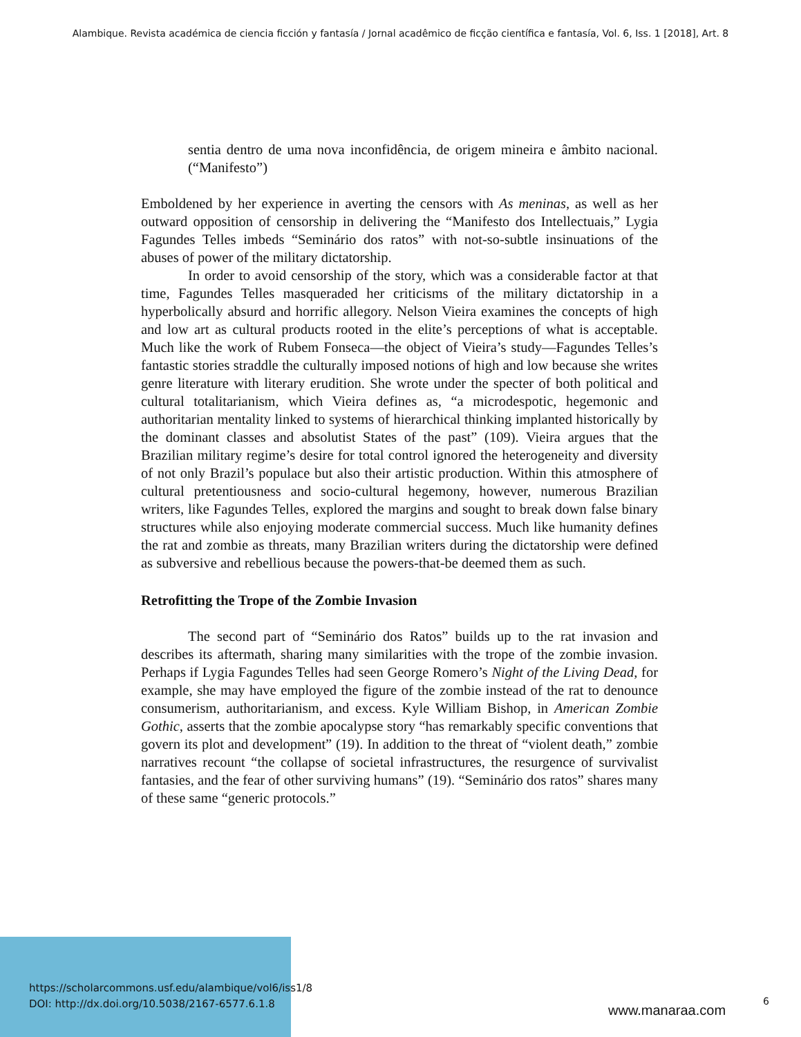Alambique. Revista académica de ciencia ficción y fantasía / Jornal acadêmico de ficção científica e fantasía, Vol. 6, Iss. 1 [2018], Art. 8
sentia dentro de uma nova inconfidência, de origem mineira e âmbito nacional. (“Manifesto”)
Emboldened by her experience in averting the censors with As meninas, as well as her outward opposition of censorship in delivering the “Manifesto dos Intellectuais,” Lygia Fagundes Telles imbeds “Seminário dos ratos” with not-so-subtle insinuations of the abuses of power of the military dictatorship.
In order to avoid censorship of the story, which was a considerable factor at that time, Fagundes Telles masqueraded her criticisms of the military dictatorship in a hyperbolically absurd and horrific allegory. Nelson Vieira examines the concepts of high and low art as cultural products rooted in the elite’s perceptions of what is acceptable. Much like the work of Rubem Fonseca—the object of Vieira’s study—Fagundes Telles’s fantastic stories straddle the culturally imposed notions of high and low because she writes genre literature with literary erudition. She wrote under the specter of both political and cultural totalitarianism, which Vieira defines as, “a microdespotic, hegemonic and authoritarian mentality linked to systems of hierarchical thinking implanted historically by the dominant classes and absolutist States of the past” (109). Vieira argues that the Brazilian military regime’s desire for total control ignored the heterogeneity and diversity of not only Brazil’s populace but also their artistic production. Within this atmosphere of cultural pretentiousness and socio-cultural hegemony, however, numerous Brazilian writers, like Fagundes Telles, explored the margins and sought to break down false binary structures while also enjoying moderate commercial success. Much like humanity defines the rat and zombie as threats, many Brazilian writers during the dictatorship were defined as subversive and rebellious because the powers-that-be deemed them as such.
Retrofitting the Trope of the Zombie Invasion
The second part of “Seminário dos Ratos” builds up to the rat invasion and describes its aftermath, sharing many similarities with the trope of the zombie invasion. Perhaps if Lygia Fagundes Telles had seen George Romero’s Night of the Living Dead, for example, she may have employed the figure of the zombie instead of the rat to denounce consumerism, authoritarianism, and excess. Kyle William Bishop, in American Zombie Gothic, asserts that the zombie apocalypse story “has remarkably specific conventions that govern its plot and development” (19). In addition to the threat of “violent death,” zombie narratives recount “the collapse of societal infrastructures, the resurgence of survivalist fantasies, and the fear of other surviving humans” (19). “Seminário dos ratos” shares many of these same “generic protocols.”
https://scholarcommons.usf.edu/alambique/vol6/iss1/8
DOI: http://dx.doi.org/10.5038/2167-6577.6.1.8
www.manaraa.com
6